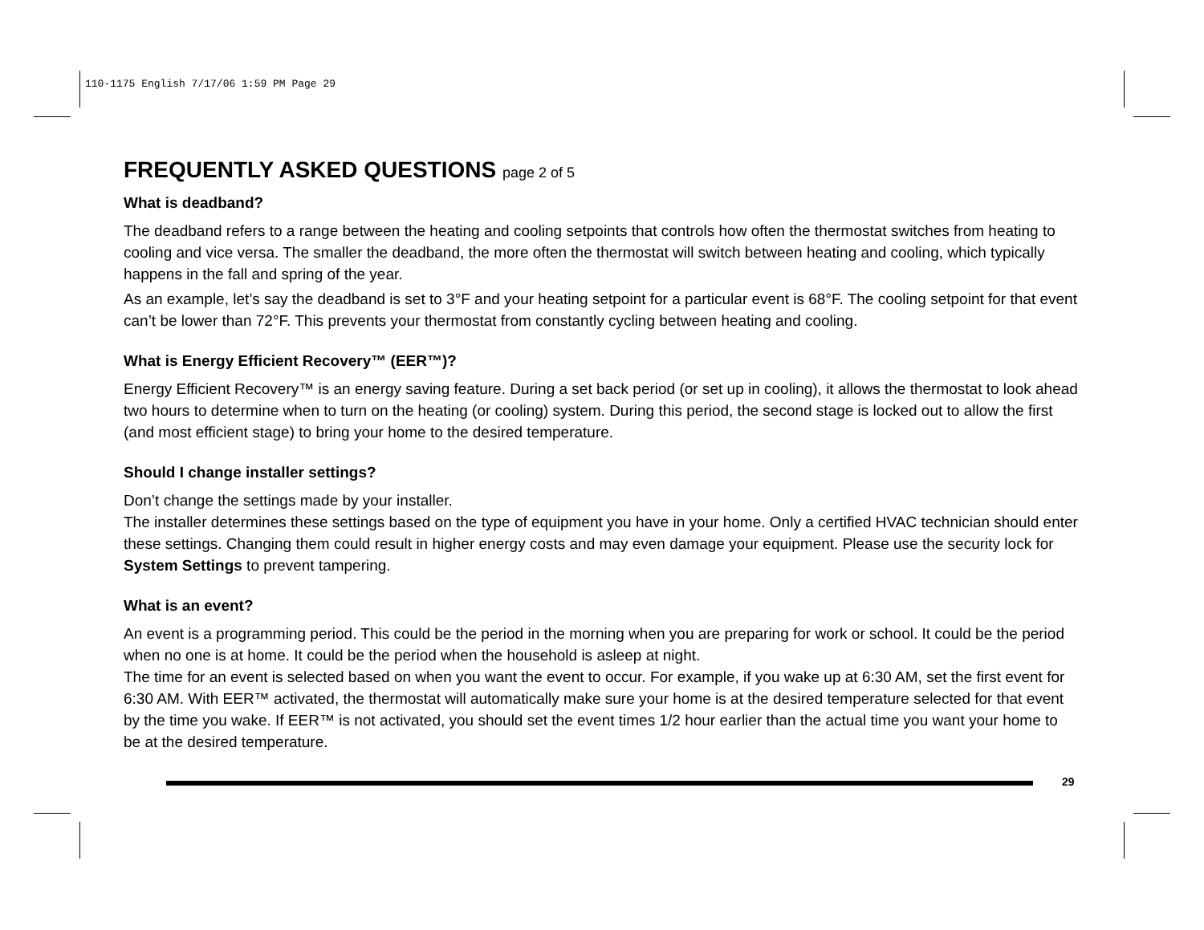110-1175 English 7/17/06 1:59 PM Page 29
FREQUENTLY ASKED QUESTIONS page 2 of 5
What is deadband?
The deadband refers to a range between the heating and cooling setpoints that controls how often the thermostat switches from heating to cooling and vice versa. The smaller the deadband, the more often the thermostat will switch between heating and cooling, which typically happens in the fall and spring of the year.
As an example, let’s say the deadband is set to 3°F and your heating setpoint for a particular event is 68°F. The cooling setpoint for that event can’t be lower than 72°F. This prevents your thermostat from constantly cycling between heating and cooling.
What is Energy Efficient Recovery™ (EER™)?
Energy Efficient Recovery™ is an energy saving feature. During a set back period (or set up in cooling), it allows the thermostat to look ahead two hours to determine when to turn on the heating (or cooling) system. During this period, the second stage is locked out to allow the first (and most efficient stage) to bring your home to the desired temperature.
Should I change installer settings?
Don’t change the settings made by your installer.
The installer determines these settings based on the type of equipment you have in your home. Only a certified HVAC technician should enter these settings. Changing them could result in higher energy costs and may even damage your equipment. Please use the security lock for System Settings to prevent tampering.
What is an event?
An event is a programming period. This could be the period in the morning when you are preparing for work or school. It could be the period when no one is at home. It could be the period when the household is asleep at night.
The time for an event is selected based on when you want the event to occur. For example, if you wake up at 6:30 AM, set the first event for 6:30 AM. With EER™ activated, the thermostat will automatically make sure your home is at the desired temperature selected for that event by the time you wake. If EER™ is not activated, you should set the event times 1/2 hour earlier than the actual time you want your home to be at the desired temperature.
29